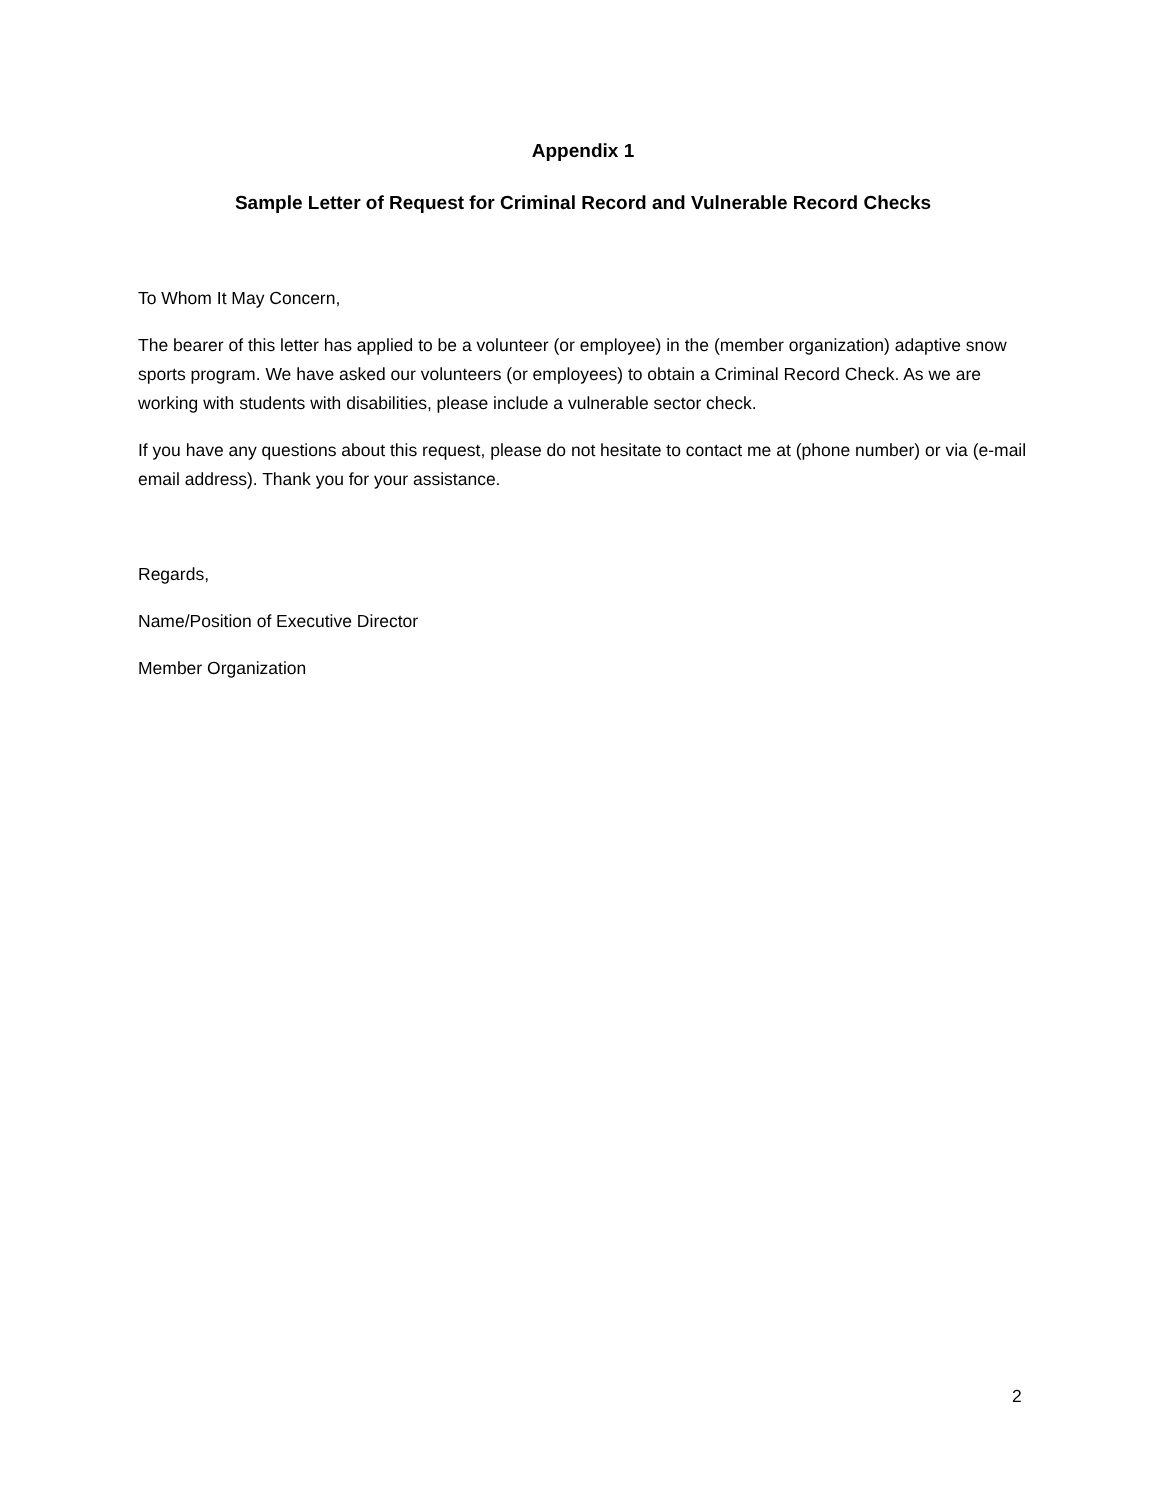Appendix 1
Sample Letter of Request for Criminal Record and Vulnerable Record Checks
To Whom It May Concern,
The bearer of this letter has applied to be a volunteer (or employee) in the (member organization) adaptive snow sports program. We have asked our volunteers (or employees) to obtain a Criminal Record Check. As we are working with students with disabilities, please include a vulnerable sector check.
If you have any questions about this request, please do not hesitate to contact me at (phone number) or via (e-mail email address). Thank you for your assistance.
Regards,
Name/Position of Executive Director
Member Organization
2